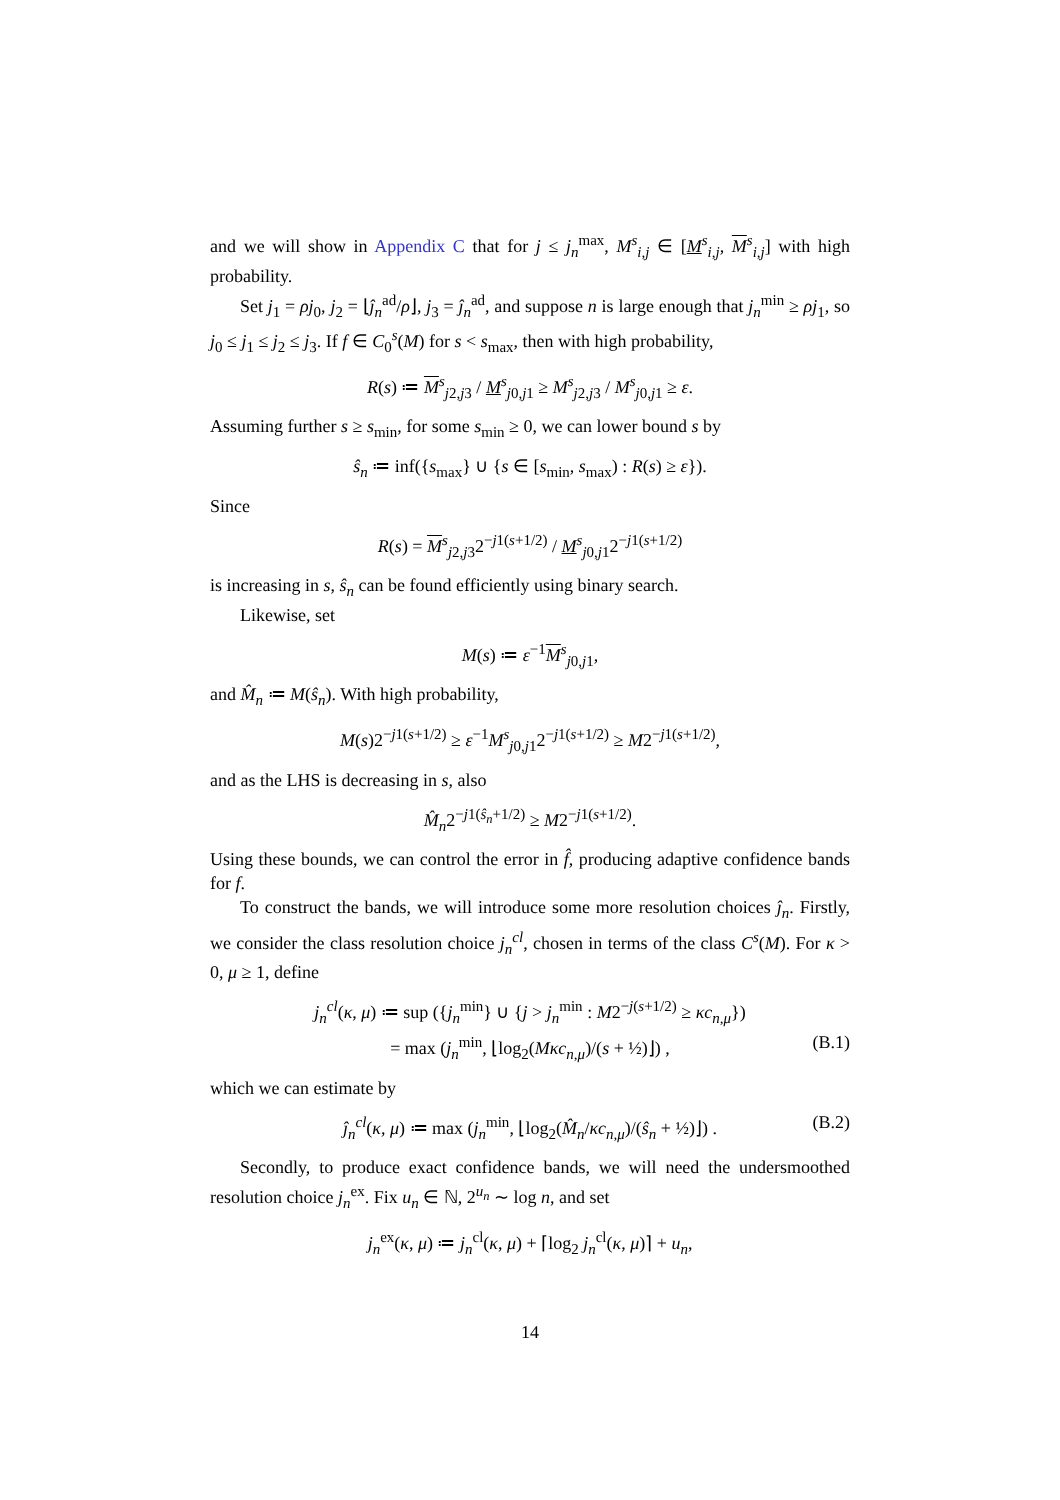and we will show in Appendix C that for j ≤ j<sub>n</sub><sup>max</sup>, M<sup>s</sup><sub>i,j</sub> ∈ [M<sup>s</sup><sub>i,j</sub>, M<sup>s</sup><sub>i,j</sub>] with high probability.
Set j<sub>1</sub> = ρj<sub>0</sub>, j<sub>2</sub> = ⌊ĵ<sub>n</sub><sup>ad</sup>/ρ⌋, j<sub>3</sub> = ĵ<sub>n</sub><sup>ad</sup>, and suppose n is large enough that j<sub>n</sub><sup>min</sup> ≥ ρj<sub>1</sub>, so j<sub>0</sub> ≤ j<sub>1</sub> ≤ j<sub>2</sub> ≤ j<sub>3</sub>. If f ∈ C<sub>0</sub><sup>s</sup>(M) for s < s<sub>max</sub>, then with high probability,
R(s) ≔ M<sup>s</sup><sub>j2,j3</sub> / M<sup>s</sup><sub>j0,j1</sub> ≥ M<sup>s</sup><sub>j2,j3</sub> / M<sup>s</sup><sub>j0,j1</sub> ≥ ε.
Assuming further s ≥ s<sub>min</sub>, for some s<sub>min</sub> ≥ 0, we can lower bound s by
ŝ<sub>n</sub> ≔ inf({s<sub>max</sub>} ∪ {s ∈ [s<sub>min</sub>, s<sub>max</sub>) : R(s) ≥ ε}).
Since
R(s) = M<sup>s</sup><sub>j2,j3</sub>2<sup>−j1(s+1/2)</sup> / M<sup>s</sup><sub>j0,j1</sub>2<sup>−j1(s+1/2)</sup>
is increasing in s, ŝ<sub>n</sub> can be found efficiently using binary search.
Likewise, set
M(s) ≔ ε<sup>−1</sup>M<sup>s</sup><sub>j0,j1</sub>,
and M̂<sub>n</sub> ≔ M(ŝ<sub>n</sub>). With high probability,
M(s)2<sup>−j1(s+1/2)</sup> ≥ ε<sup>−1</sup>M<sup>s</sup><sub>j0,j1</sub>2<sup>−j1(s+1/2)</sup> ≥ M2<sup>−j1(s+1/2)</sup>,
and as the LHS is decreasing in s, also
M̂<sub>n</sub>2<sup>−j1(ŝ<sub>n</sub>+1/2)</sup> ≥ M2<sup>−j1(s+1/2)</sup>.
Using these bounds, we can control the error in f̂, producing adaptive confidence bands for f.
To construct the bands, we will introduce some more resolution choices ĵ<sub>n</sub>. Firstly, we consider the class resolution choice j<sub>n</sub><sup>cl</sup>, chosen in terms of the class C<sup>s</sup>(M). For κ > 0, μ ≥ 1, define
j<sub>n</sub><sup>cl</sup>(κ, μ) ≔ sup ({j<sub>n</sub><sup>min</sup>} ∪ {j > j<sub>n</sub><sup>min</sup> : M2<sup>−j(s+1/2)</sup> ≥ κc<sub>n,μ</sub>})
= max (j<sub>n</sub><sup>min</sup>, ⌊log<sub>2</sub>(Mκc<sub>n,μ</sub>)/(s + ½)⌋) , (B.1)
which we can estimate by
ĵ<sub>n</sub><sup>cl</sup>(κ, μ) ≔ max (j<sub>n</sub><sup>min</sup>, ⌊log<sub>2</sub>(M̂<sub>n</sub>/κc<sub>n,μ</sub>)/(ŝ<sub>n</sub> + ½)⌋) . (B.2)
Secondly, to produce exact confidence bands, we will need the undersmoothed resolution choice j<sub>n</sub><sup>ex</sup>. Fix u<sub>n</sub> ∈ ℕ, 2<sup>u<sub>n</sub></sup> ∼ log n, and set
j<sub>n</sub><sup>ex</sup>(κ, μ) ≔ j<sub>n</sub><sup>cl</sup>(κ, μ) + ⌈log<sub>2</sub> j<sub>n</sub><sup>cl</sup>(κ, μ)⌉ + u<sub>n</sub>,
14